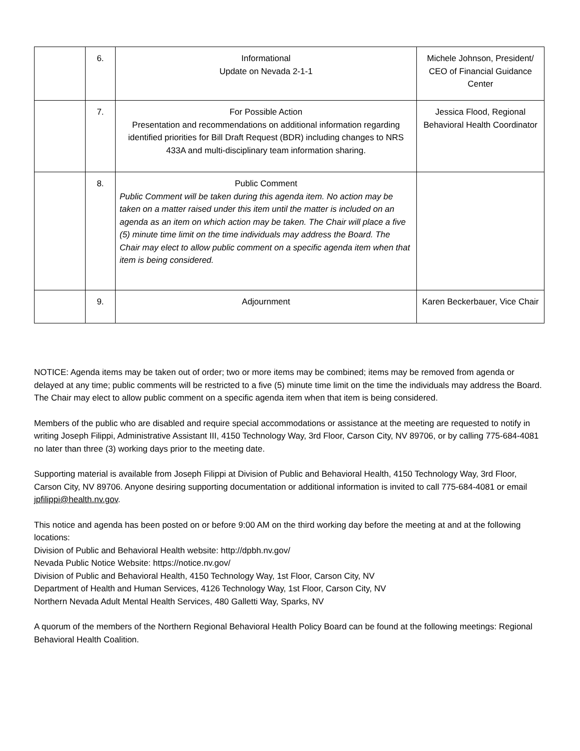| | 6. | Informational Update on Nevada 2-1-1 | Michele Johnson, President/ CEO of Financial Guidance Center |
| | 7. | For Possible Action Presentation and recommendations on additional information regarding identified priorities for Bill Draft Request (BDR) including changes to NRS 433A and multi-disciplinary team information sharing. | Jessica Flood, Regional Behavioral Health Coordinator |
| | 8. | Public Comment Public Comment will be taken during this agenda item. No action may be taken on a matter raised under this item until the matter is included on an agenda as an item on which action may be taken. The Chair will place a five (5) minute time limit on the time individuals may address the Board. The Chair may elect to allow public comment on a specific agenda item when that item is being considered. | |
| | 9. | Adjournment | Karen Beckerbauer, Vice Chair |
NOTICE: Agenda items may be taken out of order; two or more items may be combined; items may be removed from agenda or delayed at any time; public comments will be restricted to a five (5) minute time limit on the time the individuals may address the Board. The Chair may elect to allow public comment on a specific agenda item when that item is being considered.
Members of the public who are disabled and require special accommodations or assistance at the meeting are requested to notify in writing Joseph Filippi, Administrative Assistant III, 4150 Technology Way, 3rd Floor, Carson City, NV 89706, or by calling 775-684-4081 no later than three (3) working days prior to the meeting date.
Supporting material is available from Joseph Filippi at Division of Public and Behavioral Health, 4150 Technology Way, 3rd Floor, Carson City, NV 89706. Anyone desiring supporting documentation or additional information is invited to call 775-684-4081 or email jpfilippi@health.nv.gov.
This notice and agenda has been posted on or before 9:00 AM on the third working day before the meeting at and at the following locations:
Division of Public and Behavioral Health website: http://dpbh.nv.gov/
Nevada Public Notice Website: https://notice.nv.gov/
Division of Public and Behavioral Health, 4150 Technology Way, 1st Floor, Carson City, NV
Department of Health and Human Services, 4126 Technology Way, 1st Floor, Carson City, NV
Northern Nevada Adult Mental Health Services, 480 Galletti Way, Sparks, NV
A quorum of the members of the Northern Regional Behavioral Health Policy Board can be found at the following meetings: Regional Behavioral Health Coalition.